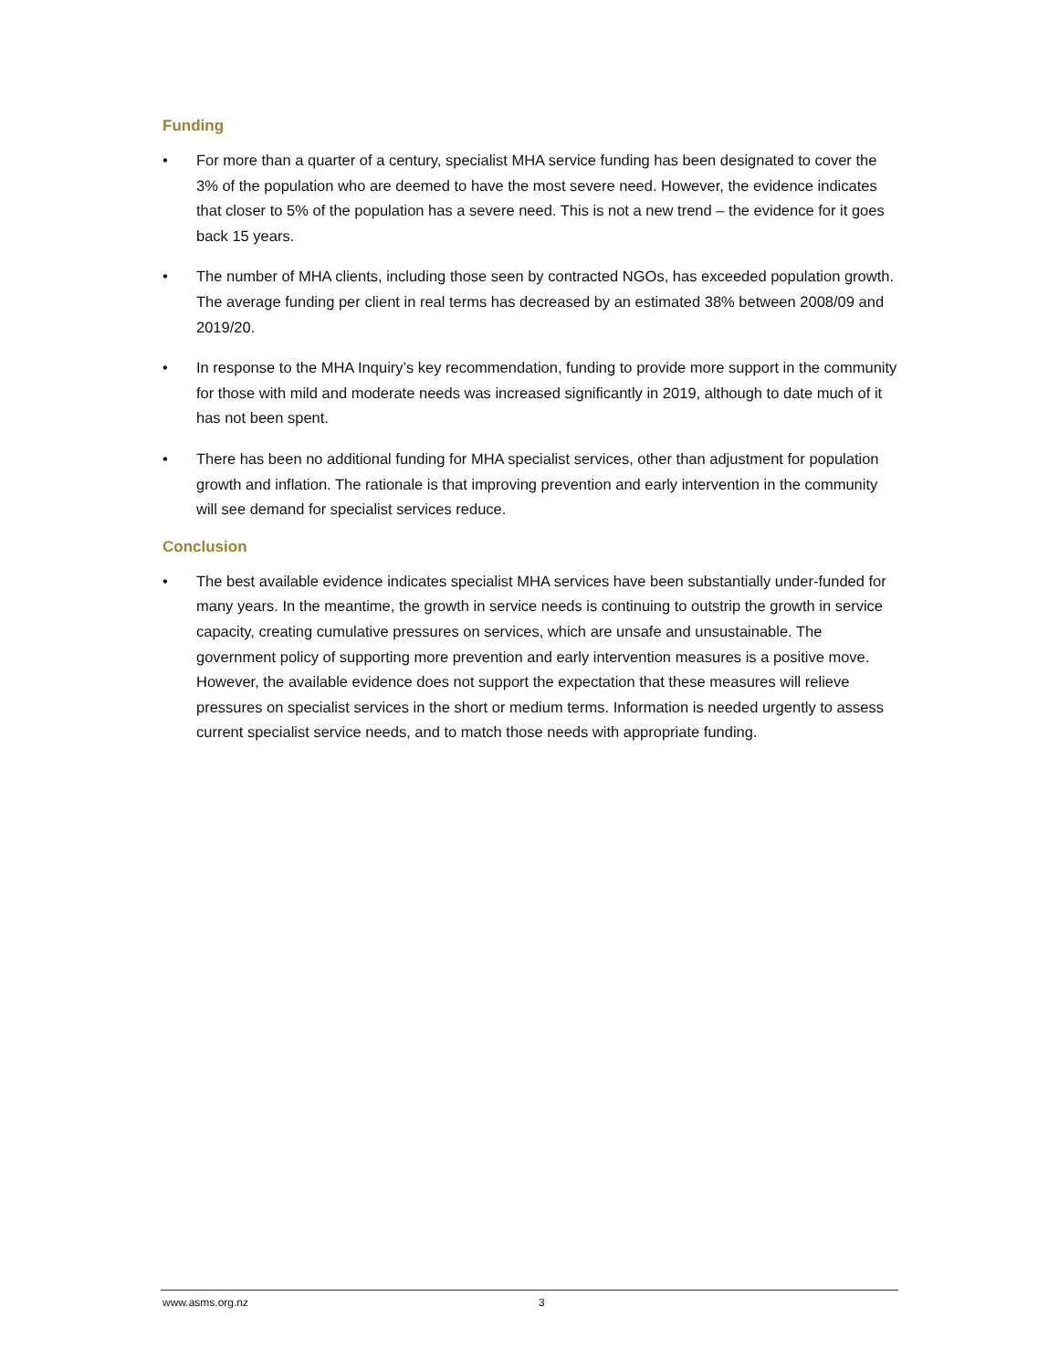Funding
• For more than a quarter of a century, specialist MHA service funding has been designated to cover the 3% of the population who are deemed to have the most severe need. However, the evidence indicates that closer to 5% of the population has a severe need. This is not a new trend – the evidence for it goes back 15 years.
• The number of MHA clients, including those seen by contracted NGOs, has exceeded population growth. The average funding per client in real terms has decreased by an estimated 38% between 2008/09 and 2019/20.
• In response to the MHA Inquiry’s key recommendation, funding to provide more support in the community for those with mild and moderate needs was increased significantly in 2019, although to date much of it has not been spent.
• There has been no additional funding for MHA specialist services, other than adjustment for population growth and inflation. The rationale is that improving prevention and early intervention in the community will see demand for specialist services reduce.
Conclusion
• The best available evidence indicates specialist MHA services have been substantially under-funded for many years. In the meantime, the growth in service needs is continuing to outstrip the growth in service capacity, creating cumulative pressures on services, which are unsafe and unsustainable. The government policy of supporting more prevention and early intervention measures is a positive move. However, the available evidence does not support the expectation that these measures will relieve pressures on specialist services in the short or medium terms. Information is needed urgently to assess current specialist service needs, and to match those needs with appropriate funding.
www.asms.org.nz 3